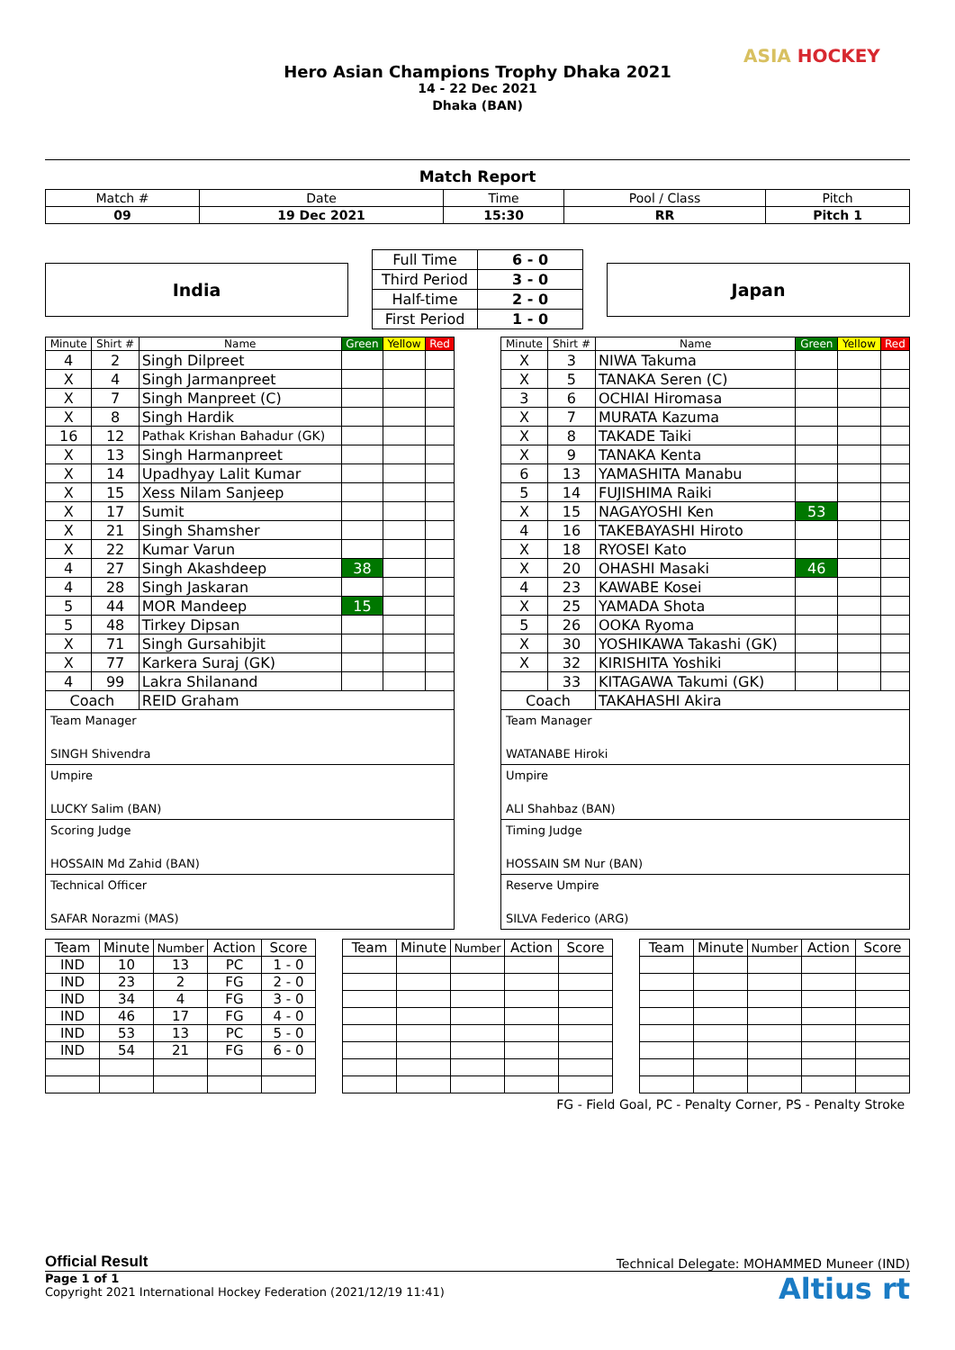Hero Asian Champions Trophy Dhaka 2021
14 - 22 Dec 2021
Dhaka (BAN)
ASIA HOCKEY
Match Report
| Match # | Date | Time | Pool / Class | Pitch |
| --- | --- | --- | --- | --- |
| 09 | 19 Dec 2021 | 15:30 | RR | Pitch 1 |
India
| Full Time | 6 - 0 |
| Third Period | 3 - 0 |
| Half-time | 2 - 0 |
| First Period | 1 - 0 |
Japan
| Minute | Shirt # | Name | Green | Yellow | Red |
| --- | --- | --- | --- | --- | --- |
| 4 | 2 | Singh Dilpreet | | | |
| X | 4 | Singh Jarmanpreet | | | |
| X | 7 | Singh Manpreet (C) | | | |
| X | 8 | Singh Hardik | | | |
| 16 | 12 | Pathak Krishan Bahadur (GK) | | | |
| X | 13 | Singh Harmanpreet | | | |
| X | 14 | Upadhyay Lalit Kumar | | | |
| X | 15 | Xess Nilam Sanjeep | | | |
| X | 17 | Sumit | | | |
| X | 21 | Singh Shamsher | | | |
| X | 22 | Kumar Varun | | | |
| 4 | 27 | Singh Akashdeep | 38 | | |
| 4 | 28 | Singh Jaskaran | | | |
| 5 | 44 | MOR Mandeep | 15 | | |
| 5 | 48 | Tirkey Dipsan | | | |
| X | 71 | Singh Gursahibjit | | | |
| X | 77 | Karkera Suraj (GK) | | | |
| 4 | 99 | Lakra Shilanand | | | |
| Coach | | REID Graham | | | |
Team Manager
SINGH Shivendra
Umpire
LUCKY Salim (BAN)
Scoring Judge
HOSSAIN Md Zahid (BAN)
Technical Officer
SAFAR Norazmi (MAS)
| Minute | Shirt # | Name | Green | Yellow | Red |
| --- | --- | --- | --- | --- | --- |
| X | 3 | NIWA Takuma | | | |
| X | 5 | TANAKA Seren (C) | | | |
| 3 | 6 | OCHIAI Hiromasa | | | |
| X | 7 | MURATA Kazuma | | | |
| X | 8 | TAKADE Taiki | | | |
| X | 9 | TANAKA Kenta | | | |
| 6 | 13 | YAMASHITA Manabu | | | |
| 5 | 14 | FUJISHIMA Raiki | | | |
| X | 15 | NAGAYOSHI Ken | 53 | | |
| 4 | 16 | TAKEBAYASHI Hiroto | | | |
| X | 18 | RYOSEI Kato | | | |
| X | 20 | OHASHI Masaki | 46 | | |
| 4 | 23 | KAWABE Kosei | | | |
| X | 25 | YAMADA Shota | | | |
| 5 | 26 | OOKA Ryoma | | | |
| X | 30 | YOSHIKAWA Takashi (GK) | | | |
| X | 32 | KIRISHITA Yoshiki | | | |
| | 33 | KITAGAWA Takumi (GK) | | | |
| Coach | | TAKAHASHI Akira | | | |
Team Manager
WATANABE Hiroki
Umpire
ALI Shahbaz (BAN)
Timing Judge
HOSSAIN SM Nur (BAN)
Reserve Umpire
SILVA Federico (ARG)
| Team | Minute | Number | Action | Score |
| --- | --- | --- | --- | --- |
| IND | 10 | 13 | PC | 1 - 0 |
| IND | 23 | 2 | FG | 2 - 0 |
| IND | 34 | 4 | FG | 3 - 0 |
| IND | 46 | 17 | FG | 4 - 0 |
| IND | 53 | 13 | PC | 5 - 0 |
| IND | 54 | 21 | FG | 6 - 0 |
| Team | Minute | Number | Action | Score |
| --- | --- | --- | --- | --- |
| Team | Minute | Number | Action | Score |
| --- | --- | --- | --- | --- |
FG - Field Goal, PC - Penalty Corner, PS - Penalty Stroke
Official Result Technical Delegate: MOHAMMED Muneer (IND)
Page 1 of 1
Copyright 2021 International Hockey Federation (2021/12/19 11:41)
Altius rt